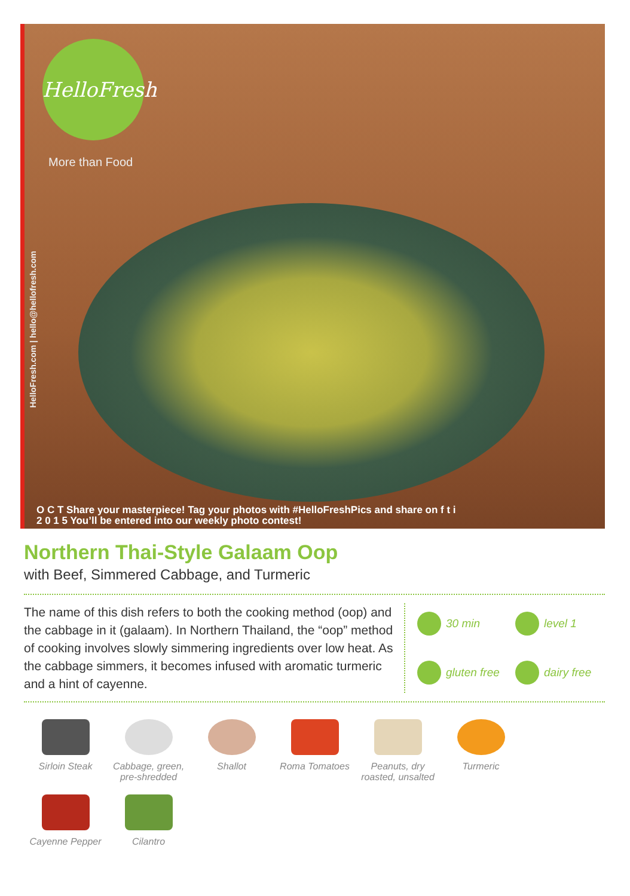HelloFresh
More than Food
HelloFresh.com | hello@hellofresh.com
O C T Share your masterpiece! Tag your photos with #HelloFreshPics and share on f t i
2 0 1 5 You’ll be entered into our weekly photo contest!
Northern Thai-Style Galaam Oop
with Beef, Simmered Cabbage, and Turmeric
The name of this dish refers to both the cooking method (oop) and the cabbage in it (galaam). In Northern Thailand, the “oop” method of cooking involves slowly simmering ingredients over low heat. As the cabbage simmers, it becomes infused with aromatic turmeric and a hint of cayenne.
30 min
level 1
gluten free
dairy free
Sirloin Steak
Cabbage, green, pre-shredded
Shallot
Roma Tomatoes
Peanuts, dry roasted, unsalted
Turmeric
Cayenne Pepper
Cilantro